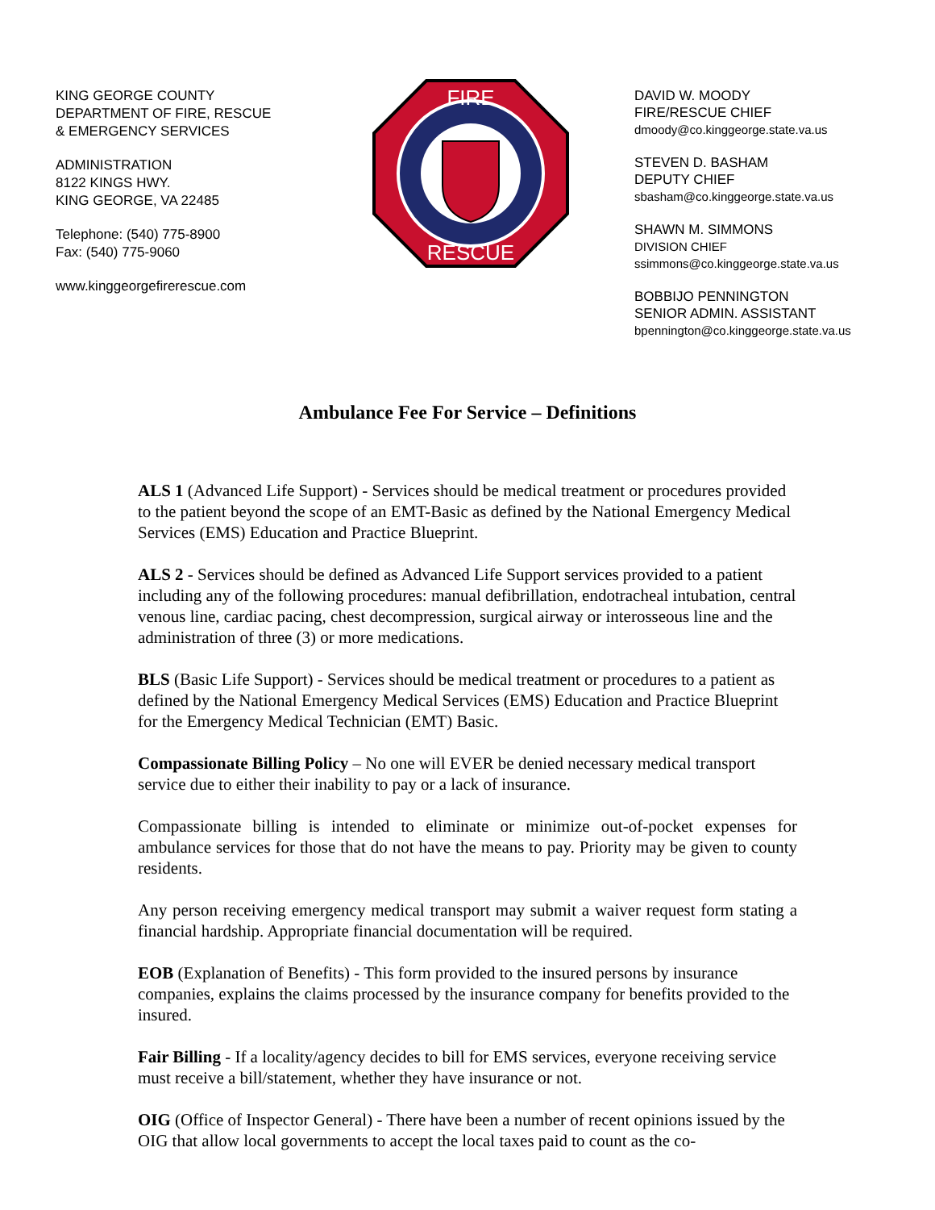KING GEORGE COUNTY
DEPARTMENT OF FIRE, RESCUE
& EMERGENCY SERVICES
ADMINISTRATION
8122 KINGS HWY.
KING GEORGE, VA 22485
Telephone: (540) 775-8900
Fax: (540) 775-9060
www.kinggeorgefirerescue.com
FIRE
RESCUE
DAVID W. MOODY
FIRE/RESCUE CHIEF
dmoody@co.kinggeorge.state.va.us
STEVEN D. BASHAM
DEPUTY CHIEF
sbasham@co.kinggeorge.state.va.us
SHAWN M. SIMMONS
DIVISION CHIEF
ssimmons@co.kinggeorge.state.va.us
BOBBIJO PENNINGTON
SENIOR ADMIN. ASSISTANT
bpennington@co.kinggeorge.state.va.us
Ambulance Fee For Service – Definitions
ALS 1 (Advanced Life Support) - Services should be medical treatment or procedures provided to the patient beyond the scope of an EMT-Basic as defined by the National Emergency Medical Services (EMS) Education and Practice Blueprint.
ALS 2 - Services should be defined as Advanced Life Support services provided to a patient including any of the following procedures: manual defibrillation, endotracheal intubation, central venous line, cardiac pacing, chest decompression, surgical airway or interosseous line and the administration of three (3) or more medications.
BLS (Basic Life Support) - Services should be medical treatment or procedures to a patient as defined by the National Emergency Medical Services (EMS) Education and Practice Blueprint for the Emergency Medical Technician (EMT) Basic.
Compassionate Billing Policy – No one will EVER be denied necessary medical transport service due to either their inability to pay or a lack of insurance.
Compassionate billing is intended to eliminate or minimize out-of-pocket expenses for ambulance services for those that do not have the means to pay. Priority may be given to county residents.
Any person receiving emergency medical transport may submit a waiver request form stating a financial hardship. Appropriate financial documentation will be required.
EOB (Explanation of Benefits) - This form provided to the insured persons by insurance companies, explains the claims processed by the insurance company for benefits provided to the insured.
Fair Billing - If a locality/agency decides to bill for EMS services, everyone receiving service must receive a bill/statement, whether they have insurance or not.
OIG (Office of Inspector General) - There have been a number of recent opinions issued by the OIG that allow local governments to accept the local taxes paid to count as the co-